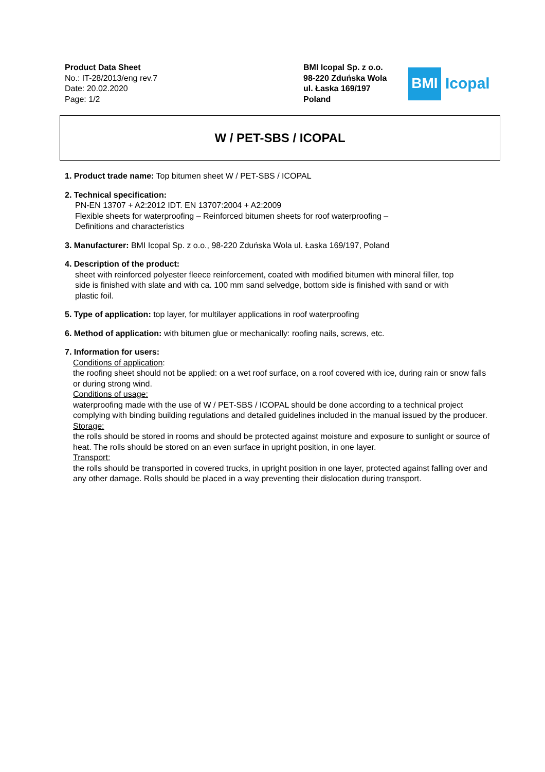Product Data Sheet
No.: IT-28/2013/eng rev.7
Date: 20.02.2020
Page: 1/2
BMI Icopal Sp. z o.o.
98-220 Zduńska Wola
ul. Łaska 169/197
Poland
BMI
Icopal
W / PET-SBS / ICOPAL
1. Product trade name: Top bitumen sheet W / PET-SBS / ICOPAL
2. Technical specification:
PN-EN 13707 + A2:2012 IDT. EN 13707:2004 + A2:2009
Flexible sheets for waterproofing – Reinforced bitumen sheets for roof waterproofing –
Definitions and characteristics
3. Manufacturer: BMI Icopal Sp. z o.o., 98-220 Zduńska Wola ul. Łaska 169/197, Poland
4. Description of the product:
sheet with reinforced polyester fleece reinforcement, coated with modified bitumen with mineral filler, top side is finished with slate and with ca. 100 mm sand selvedge, bottom side is finished with sand or with plastic foil.
5. Type of application: top layer, for multilayer applications in roof waterproofing
6. Method of application: with bitumen glue or mechanically: roofing nails, screws, etc.
7. Information for users:
Conditions of application:
the roofing sheet should not be applied: on a wet roof surface, on a roof covered with ice, during rain or snow falls or during strong wind.
Conditions of usage:
waterproofing made with the use of W / PET-SBS / ICOPAL should be done according to a technical project complying with binding building regulations and detailed guidelines included in the manual issued by the producer.
Storage:
the rolls should be stored in rooms and should be protected against moisture and exposure to sunlight or source of heat. The rolls should be stored on an even surface in upright position, in one layer.
Transport:
the rolls should be transported in covered trucks, in upright position in one layer, protected against falling over and any other damage. Rolls should be placed in a way preventing their dislocation during transport.